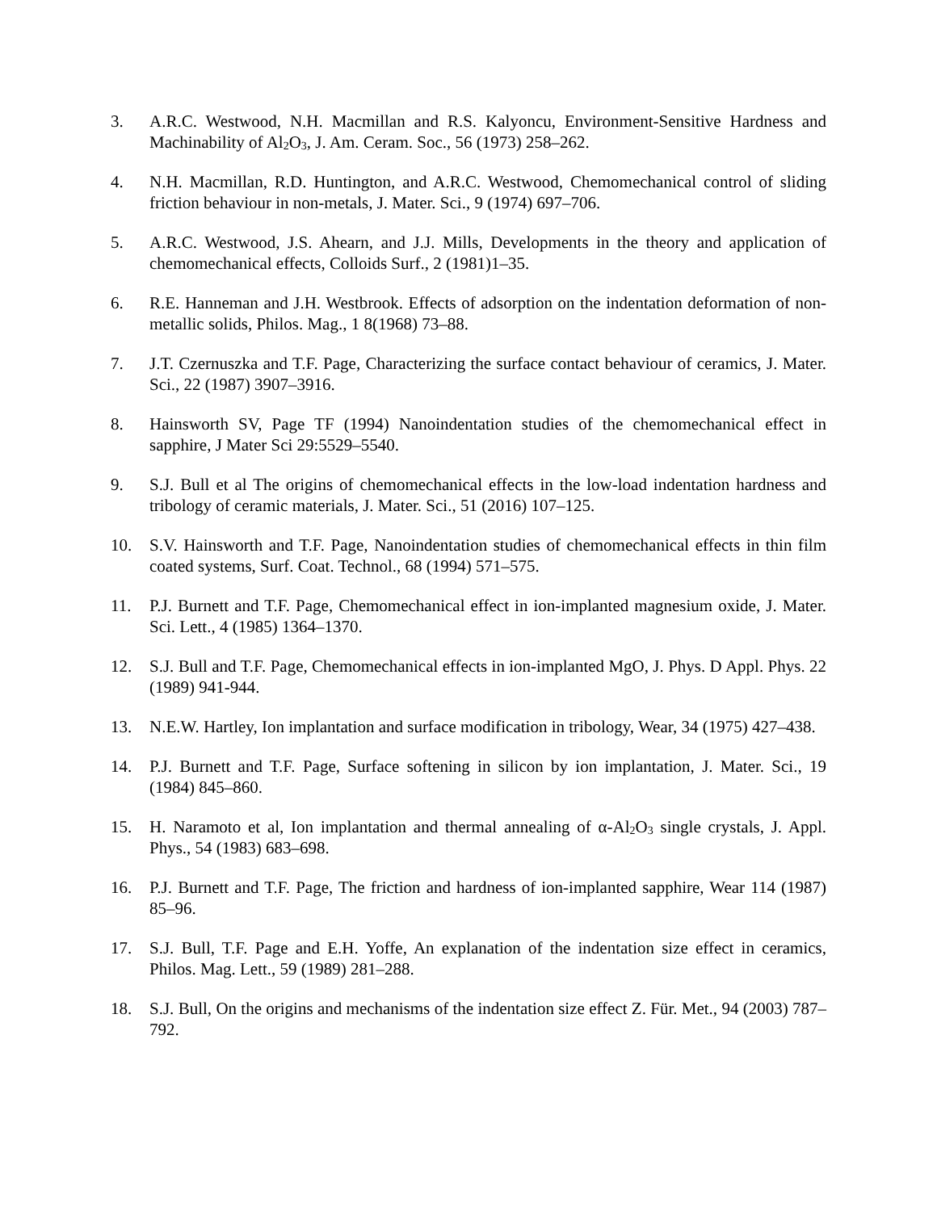3. A.R.C. Westwood, N.H. Macmillan and R.S. Kalyoncu, Environment-Sensitive Hardness and Machinability of Al<sub>2</sub>O<sub>3</sub>, J. Am. Ceram. Soc., 56 (1973) 258–262.
4. N.H. Macmillan, R.D. Huntington, and A.R.C. Westwood, Chemomechanical control of sliding friction behaviour in non-metals, J. Mater. Sci., 9 (1974) 697–706.
5. A.R.C. Westwood, J.S. Ahearn, and J.J. Mills, Developments in the theory and application of chemomechanical effects, Colloids Surf., 2 (1981)1–35.
6. R.E. Hanneman and J.H. Westbrook. Effects of adsorption on the indentation deformation of non-metallic solids, Philos. Mag., 1 8(1968) 73–88.
7. J.T. Czernuszka and T.F. Page, Characterizing the surface contact behaviour of ceramics, J. Mater. Sci., 22 (1987) 3907–3916.
8. Hainsworth SV, Page TF (1994) Nanoindentation studies of the chemomechanical effect in sapphire, J Mater Sci 29:5529–5540.
9. S.J. Bull et al The origins of chemomechanical effects in the low-load indentation hardness and tribology of ceramic materials, J. Mater. Sci., 51 (2016) 107–125.
10. S.V. Hainsworth and T.F. Page, Nanoindentation studies of chemomechanical effects in thin film coated systems, Surf. Coat. Technol., 68 (1994) 571–575.
11. P.J. Burnett and T.F. Page, Chemomechanical effect in ion-implanted magnesium oxide, J. Mater. Sci. Lett., 4 (1985) 1364–1370.
12. S.J. Bull and T.F. Page, Chemomechanical effects in ion-implanted MgO, J. Phys. D Appl. Phys. 22 (1989) 941-944.
13. N.E.W. Hartley, Ion implantation and surface modification in tribology, Wear, 34 (1975) 427–438.
14. P.J. Burnett and T.F. Page, Surface softening in silicon by ion implantation, J. Mater. Sci., 19 (1984) 845–860.
15. H. Naramoto et al, Ion implantation and thermal annealing of α-Al<sub>2</sub>O<sub>3</sub> single crystals, J. Appl. Phys., 54 (1983) 683–698.
16. P.J. Burnett and T.F. Page, The friction and hardness of ion-implanted sapphire, Wear 114 (1987) 85–96.
17. S.J. Bull, T.F. Page and E.H. Yoffe, An explanation of the indentation size effect in ceramics, Philos. Mag. Lett., 59 (1989) 281–288.
18. S.J. Bull, On the origins and mechanisms of the indentation size effect Z. Für. Met., 94 (2003) 787–792.